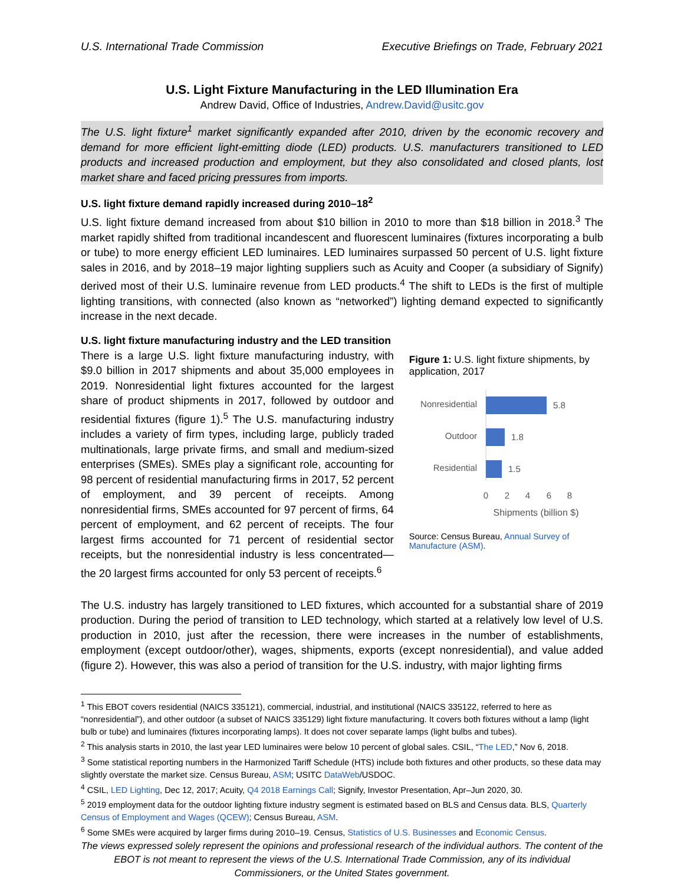U.S. International Trade Commission Executive Briefings on Trade, February 2021
U.S. Light Fixture Manufacturing in the LED Illumination Era
Andrew David, Office of Industries, Andrew.David@usitc.gov
The U.S. light fixture<sup>1</sup> market significantly expanded after 2010, driven by the economic recovery and demand for more efficient light-emitting diode (LED) products. U.S. manufacturers transitioned to LED products and increased production and employment, but they also consolidated and closed plants, lost market share and faced pricing pressures from imports.
U.S. light fixture demand rapidly increased during 2010–18<sup>2</sup>
U.S. light fixture demand increased from about $10 billion in 2010 to more than $18 billion in 2018.<sup>3</sup> The market rapidly shifted from traditional incandescent and fluorescent luminaires (fixtures incorporating a bulb or tube) to more energy efficient LED luminaires. LED luminaires surpassed 50 percent of U.S. light fixture sales in 2016, and by 2018–19 major lighting suppliers such as Acuity and Cooper (a subsidiary of Signify) derived most of their U.S. luminaire revenue from LED products.<sup>4</sup> The shift to LEDs is the first of multiple lighting transitions, with connected (also known as “networked”) lighting demand expected to significantly increase in the next decade.
U.S. light fixture manufacturing industry and the LED transition
There is a large U.S. light fixture manufacturing industry, with $9.0 billion in 2017 shipments and about 35,000 employees in 2019. Nonresidential light fixtures accounted for the largest share of product shipments in 2017, followed by outdoor and residential fixtures (figure 1).<sup>5</sup> The U.S. manufacturing industry includes a variety of firm types, including large, publicly traded multinationals, large private firms, and small and medium-sized enterprises (SMEs). SMEs play a significant role, accounting for 98 percent of residential manufacturing firms in 2017, 52 percent of employment, and 39 percent of receipts. Among nonresidential firms, SMEs accounted for 97 percent of firms, 64 percent of employment, and 62 percent of receipts. The four largest firms accounted for 71 percent of residential sector receipts, but the nonresidential industry is less concentrated—the 20 largest firms accounted for only 53 percent of receipts.<sup>6</sup>
Figure 1: U.S. light fixture shipments, by application, 2017
Nonresidential
5.8
Outdoor
1.8
Residential
1.5
0
2
4
6
8
Shipments (billion $)
Source: Census Bureau, Annual Survey of Manufacture (ASM).
The U.S. industry has largely transitioned to LED fixtures, which accounted for a substantial share of 2019 production. During the period of transition to LED technology, which started at a relatively low level of U.S. production in 2010, just after the recession, there were increases in the number of establishments, employment (except outdoor/other), wages, shipments, exports (except nonresidential), and value added (figure 2). However, this was also a period of transition for the U.S. industry, with major lighting firms
<sup>1</sup> This EBOT covers residential (NAICS 335121), commercial, industrial, and institutional (NAICS 335122, referred to here as “nonresidential”), and other outdoor (a subset of NAICS 335129) light fixture manufacturing. It covers both fixtures without a lamp (light bulb or tube) and luminaires (fixtures incorporating lamps). It does not cover separate lamps (light bulbs and tubes).
<sup>2</sup> This analysis starts in 2010, the last year LED luminaires were below 10 percent of global sales. CSIL, “The LED,” Nov 6, 2018.
<sup>3</sup> Some statistical reporting numbers in the Harmonized Tariff Schedule (HTS) include both fixtures and other products, so these data may slightly overstate the market size. Census Bureau, ASM; USITC DataWeb/USDOC.
<sup>4</sup> CSIL, LED Lighting, Dec 12, 2017; Acuity, Q4 2018 Earnings Call; Signify, Investor Presentation, Apr–Jun 2020, 30.
<sup>5</sup> 2019 employment data for the outdoor lighting fixture industry segment is estimated based on BLS and Census data. BLS, Quarterly Census of Employment and Wages (QCEW); Census Bureau, ASM.
<sup>6</sup> Some SMEs were acquired by larger firms during 2010–19. Census, Statistics of U.S. Businesses and Economic Census.
The views expressed solely represent the opinions and professional research of the individual authors. The content of the EBOT is not meant to represent the views of the U.S. International Trade Commission, any of its individual Commissioners, or the United States government.